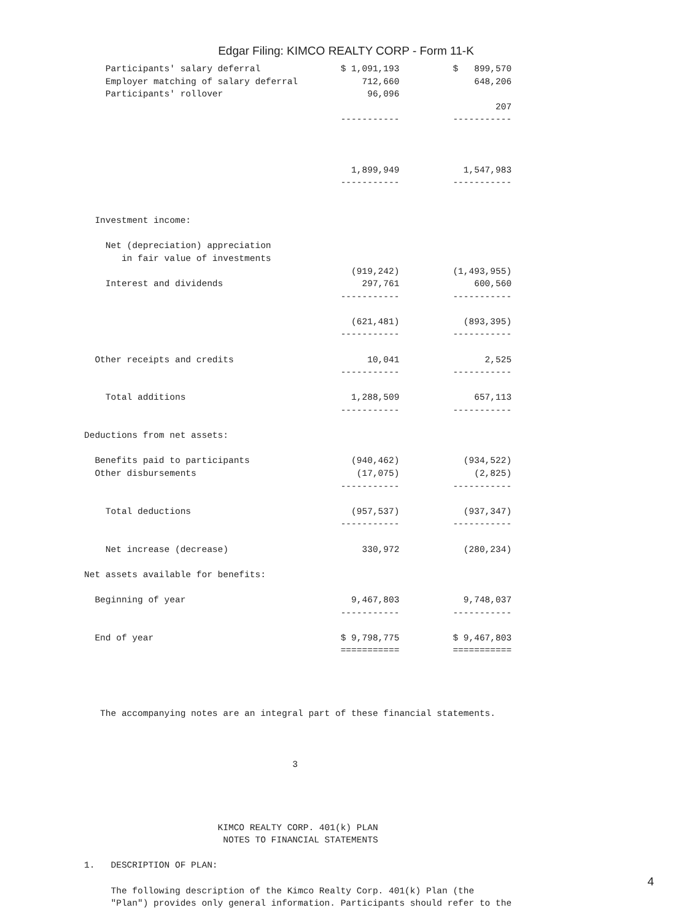Edgar Filing: KIMCO REALTY CORP - Form 11-K
    Participants' salary deferral               $ 1,091,193          $   899,570
    Employer matching of salary deferral            712,660              648,206
    Participants' rollover                           96,096
                                                                             207
                                                -----------          -----------



                                                  1,899,949            1,547,983
                                                -----------          -----------


  Investment income:

    Net (depreciation) appreciation
       in fair value of investments
                                                  (919,242)          (1,493,955)
    Interest and dividends                          297,761              600,560
                                                -----------          -----------

                                                  (621,481)            (893,395)
                                                -----------          -----------

  Other receipts and credits                         10,041                2,525
                                                -----------          -----------

    Total additions                               1,288,509              657,113
                                                -----------          -----------

Deductions from net assets:

  Benefits paid to participants                   (940,462)            (934,522)
  Other disbursements                              (17,075)              (2,825)
                                                -----------          -----------

    Total deductions                              (957,537)            (937,347)
                                                -----------          -----------

    Net increase (decrease)                         330,972            (280,234)

Net assets available for benefits:

  Beginning of year                               9,467,803            9,748,037
                                                -----------          -----------

  End of year                                   $ 9,798,775          $ 9,467,803
                                                ===========          ===========




   The accompanying notes are an integral part of these financial statements.



                                       3




                         KIMCO REALTY CORP. 401(k) PLAN
                          NOTES TO FINANCIAL STATEMENTS

1.   DESCRIPTION OF PLAN:

     The following description of the Kimco Realty Corp. 401(k) Plan (the
     "Plan") provides only general information. Participants should refer to the
4